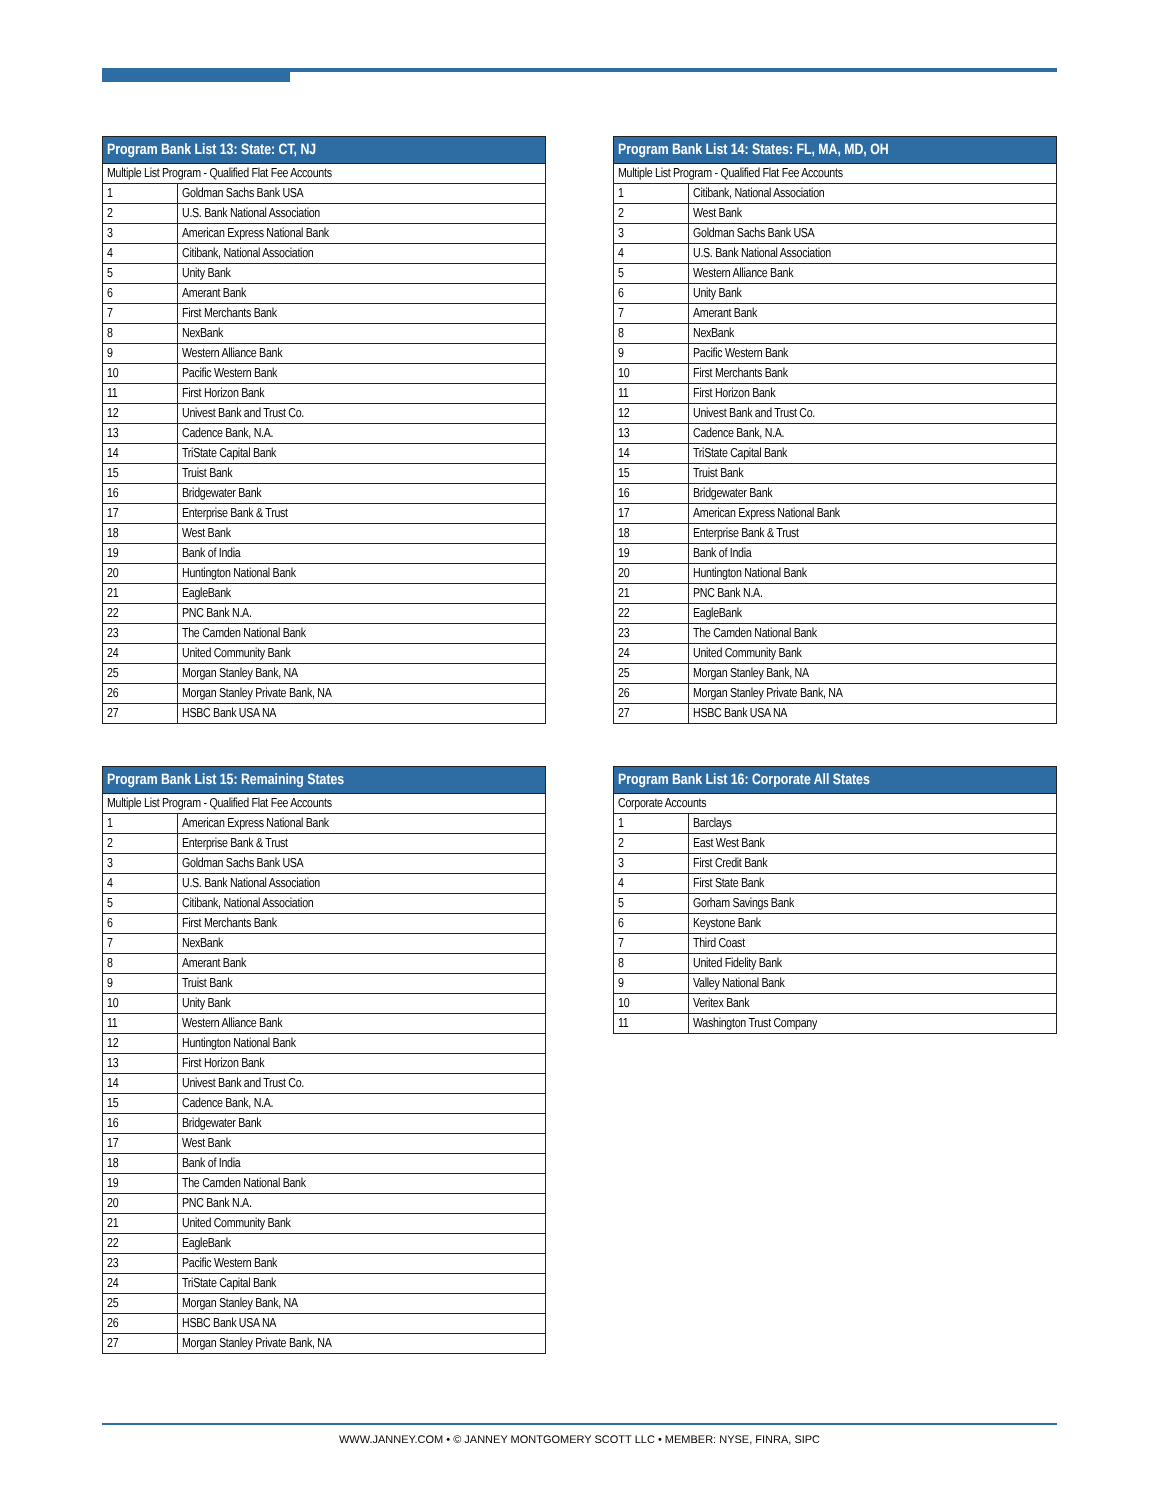| Program Bank List 13: State: CT, NJ | |
| --- | --- |
| Multiple List Program - Qualified Flat Fee Accounts | |
| 1 | Goldman Sachs Bank USA |
| 2 | U.S. Bank National Association |
| 3 | American Express National Bank |
| 4 | Citibank, National Association |
| 5 | Unity Bank |
| 6 | Amerant Bank |
| 7 | First Merchants Bank |
| 8 | NexBank |
| 9 | Western Alliance Bank |
| 10 | Pacific Western Bank |
| 11 | First Horizon Bank |
| 12 | Univest Bank and Trust Co. |
| 13 | Cadence Bank, N.A. |
| 14 | TriState Capital Bank |
| 15 | Truist Bank |
| 16 | Bridgewater Bank |
| 17 | Enterprise Bank & Trust |
| 18 | West Bank |
| 19 | Bank of India |
| 20 | Huntington National Bank |
| 21 | EagleBank |
| 22 | PNC Bank N.A. |
| 23 | The Camden National Bank |
| 24 | United Community Bank |
| 25 | Morgan Stanley Bank, NA |
| 26 | Morgan Stanley Private Bank, NA |
| 27 | HSBC Bank USA NA |
| Program Bank List 14: States: FL, MA, MD, OH | |
| --- | --- |
| Multiple List Program - Qualified Flat Fee Accounts | |
| 1 | Citibank, National Association |
| 2 | West Bank |
| 3 | Goldman Sachs Bank USA |
| 4 | U.S. Bank National Association |
| 5 | Western Alliance Bank |
| 6 | Unity Bank |
| 7 | Amerant Bank |
| 8 | NexBank |
| 9 | Pacific Western Bank |
| 10 | First Merchants Bank |
| 11 | First Horizon Bank |
| 12 | Univest Bank and Trust Co. |
| 13 | Cadence Bank, N.A. |
| 14 | TriState Capital Bank |
| 15 | Truist Bank |
| 16 | Bridgewater Bank |
| 17 | American Express National Bank |
| 18 | Enterprise Bank & Trust |
| 19 | Bank of India |
| 20 | Huntington National Bank |
| 21 | PNC Bank N.A. |
| 22 | EagleBank |
| 23 | The Camden National Bank |
| 24 | United Community Bank |
| 25 | Morgan Stanley Bank, NA |
| 26 | Morgan Stanley Private Bank, NA |
| 27 | HSBC Bank USA NA |
| Program Bank List 15: Remaining States | |
| --- | --- |
| Multiple List Program - Qualified Flat Fee Accounts | |
| 1 | American Express National Bank |
| 2 | Enterprise Bank & Trust |
| 3 | Goldman Sachs Bank USA |
| 4 | U.S. Bank National Association |
| 5 | Citibank, National Association |
| 6 | First Merchants Bank |
| 7 | NexBank |
| 8 | Amerant Bank |
| 9 | Truist Bank |
| 10 | Unity Bank |
| 11 | Western Alliance Bank |
| 12 | Huntington National Bank |
| 13 | First Horizon Bank |
| 14 | Univest Bank and Trust Co. |
| 15 | Cadence Bank, N.A. |
| 16 | Bridgewater Bank |
| 17 | West Bank |
| 18 | Bank of India |
| 19 | The Camden National Bank |
| 20 | PNC Bank N.A. |
| 21 | United Community Bank |
| 22 | EagleBank |
| 23 | Pacific Western Bank |
| 24 | TriState Capital Bank |
| 25 | Morgan Stanley Bank, NA |
| 26 | HSBC Bank USA NA |
| 27 | Morgan Stanley Private Bank, NA |
| Program Bank List 16: Corporate All States | |
| --- | --- |
| Corporate Accounts | |
| 1 | Barclays |
| 2 | East West Bank |
| 3 | First Credit Bank |
| 4 | First State Bank |
| 5 | Gorham Savings Bank |
| 6 | Keystone Bank |
| 7 | Third Coast |
| 8 | United Fidelity Bank |
| 9 | Valley National Bank |
| 10 | Veritex Bank |
| 11 | Washington Trust Company |
WWW.JANNEY.COM • © JANNEY MONTGOMERY SCOTT LLC • MEMBER: NYSE, FINRA, SIPC